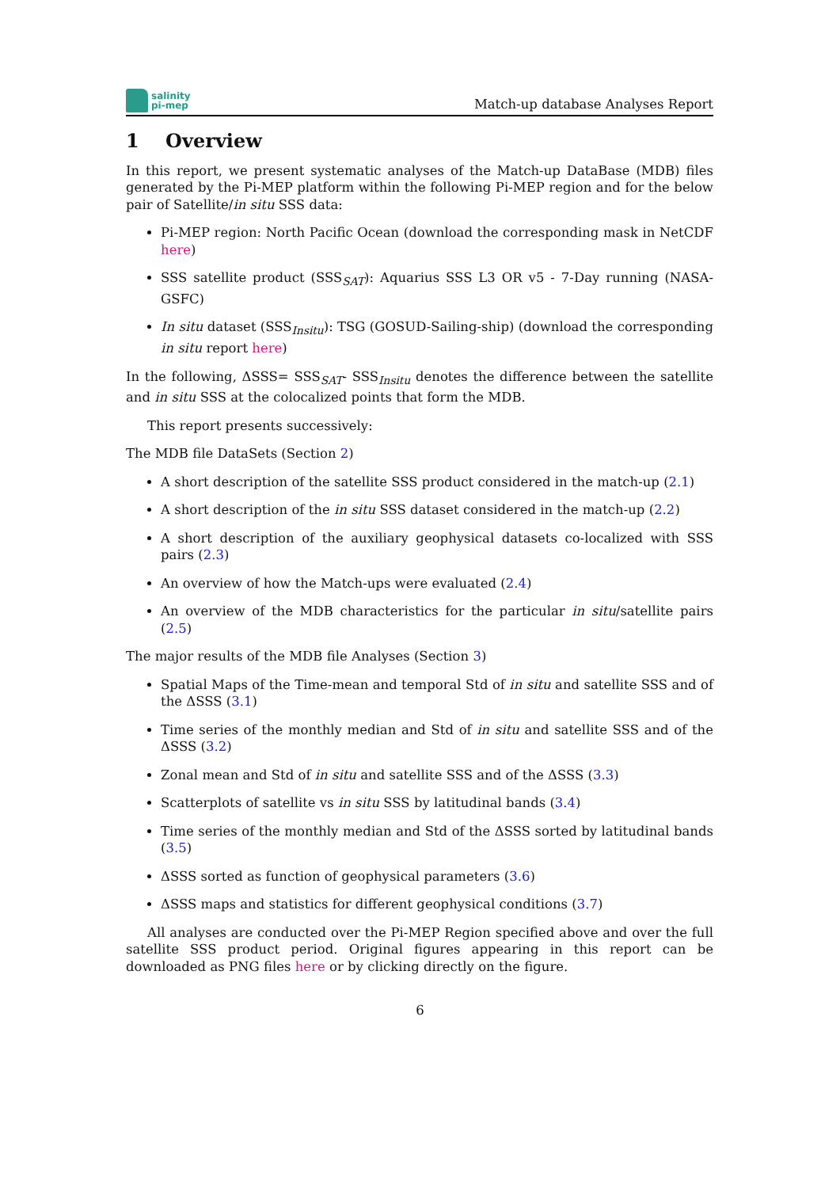salinity
pi-mep
Match-up database Analyses Report
1 Overview
In this report, we present systematic analyses of the Match-up DataBase (MDB) files generated by the Pi-MEP platform within the following Pi-MEP region and for the below pair of Satellite/in situ SSS data:
Pi-MEP region: North Pacific Ocean (download the corresponding mask in NetCDF here)
SSS satellite product (SSS<sub>SAT</sub>): Aquarius SSS L3 OR v5 - 7-Day running (NASA-GSFC)
In situ dataset (SSS<sub>Insitu</sub>): TSG (GOSUD-Sailing-ship) (download the corresponding in situ report here)
In the following, ΔSSS= SSS<sub>SAT</sub>- SSS<sub>Insitu</sub> denotes the difference between the satellite and in situ SSS at the colocalized points that form the MDB.
This report presents successively:
The MDB file DataSets (Section 2)
A short description of the satellite SSS product considered in the match-up (2.1)
A short description of the in situ SSS dataset considered in the match-up (2.2)
A short description of the auxiliary geophysical datasets co-localized with SSS pairs (2.3)
An overview of how the Match-ups were evaluated (2.4)
An overview of the MDB characteristics for the particular in situ/satellite pairs (2.5)
The major results of the MDB file Analyses (Section 3)
Spatial Maps of the Time-mean and temporal Std of in situ and satellite SSS and of the ΔSSS (3.1)
Time series of the monthly median and Std of in situ and satellite SSS and of the ΔSSS (3.2)
Zonal mean and Std of in situ and satellite SSS and of the ΔSSS (3.3)
Scatterplots of satellite vs in situ SSS by latitudinal bands (3.4)
Time series of the monthly median and Std of the ΔSSS sorted by latitudinal bands (3.5)
ΔSSS sorted as function of geophysical parameters (3.6)
ΔSSS maps and statistics for different geophysical conditions (3.7)
All analyses are conducted over the Pi-MEP Region specified above and over the full satellite SSS product period. Original figures appearing in this report can be downloaded as PNG files here or by clicking directly on the figure.
6